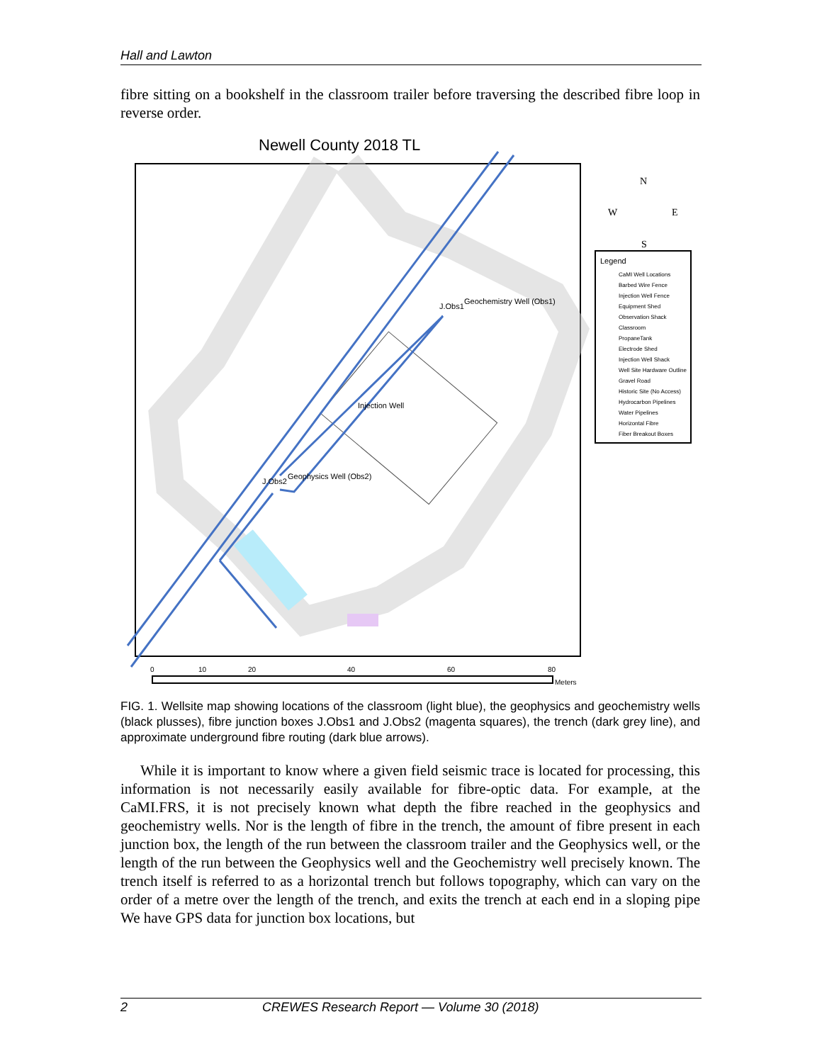Hall and Lawton
fibre sitting on a bookshelf in the classroom trailer before traversing the described fibre loop in reverse order.
Newell County 2018 TL
Geochemistry Well (Obs1)
J.Obs1
Injection Well
Geophysics Well (Obs2)
J.Obs2
N
W
E
S
Legend
CaMI Well Locations
Barbed Wire Fence
Injection Well Fence
Equipment Shed
Observation Shack
Classroom
PropaneTank
Electrode Shed
Injection Well Shack
Well Site Hardware Outline
Gravel Road
Historic Site (No Access)
Hydrocarbon Pipelines
Water Pipelines
Horizontal Fibre
Fiber Breakout Boxes
0
10
20
40
60
80
Meters
FIG. 1. Wellsite map showing locations of the classroom (light blue), the geophysics and geochemistry wells (black plusses), fibre junction boxes J.Obs1 and J.Obs2 (magenta squares), the trench (dark grey line), and approximate underground fibre routing (dark blue arrows).
While it is important to know where a given field seismic trace is located for processing, this information is not necessarily easily available for fibre-optic data. For example, at the CaMI.FRS, it is not precisely known what depth the fibre reached in the geophysics and geochemistry wells. Nor is the length of fibre in the trench, the amount of fibre present in each junction box, the length of the run between the classroom trailer and the Geophysics well, or the length of the run between the Geophysics well and the Geochemistry well precisely known. The trench itself is referred to as a horizontal trench but follows topography, which can vary on the order of a metre over the length of the trench, and exits the trench at each end in a sloping pipe We have GPS data for junction box locations, but
2 CREWES Research Report — Volume 30 (2018)